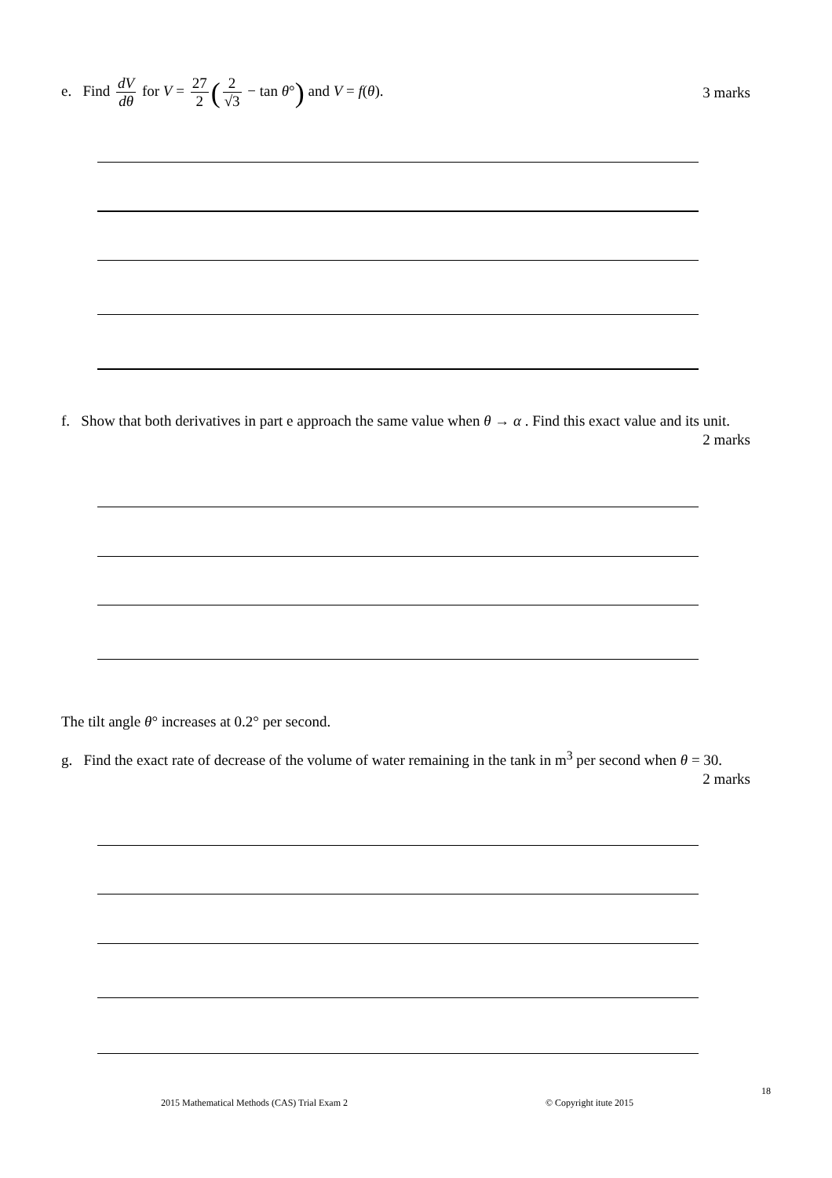e. Find dV dθ for V = 27 2 (2 √3 − tan θ°) and V = f(θ).
3 marks
f. Show that both derivatives in part e approach the same value when θ → α . Find this exact value and its unit.
2 marks
The tilt angle θ° increases at 0.2° per second.
g. Find the exact rate of decrease of the volume of water remaining in the tank in m<sup>3</sup> per second when θ = 30.
2 marks
18
2015 Mathematical Methods (CAS) Trial Exam 2
© Copyright itute 2015